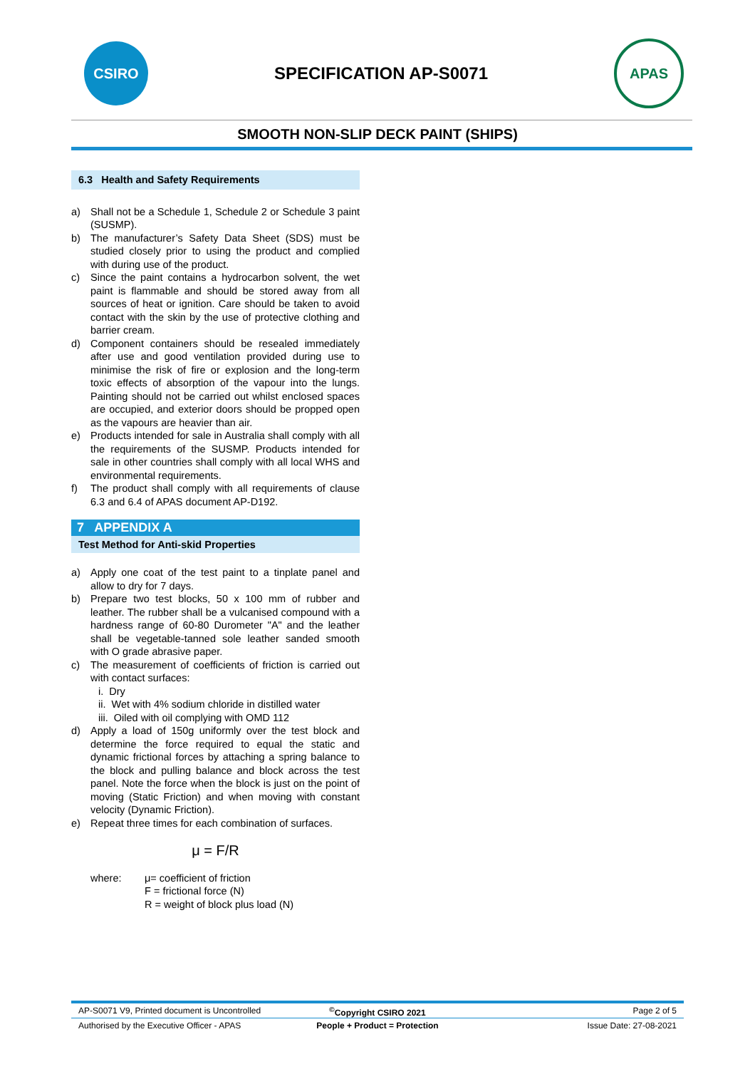CSIRO
SPECIFICATION AP-S0071
APAS
SMOOTH NON-SLIP DECK PAINT (SHIPS)
6.3 Health and Safety Requirements
a) Shall not be a Schedule 1, Schedule 2 or Schedule 3 paint (SUSMP).
b) The manufacturer’s Safety Data Sheet (SDS) must be studied closely prior to using the product and complied with during use of the product.
c) Since the paint contains a hydrocarbon solvent, the wet paint is flammable and should be stored away from all sources of heat or ignition. Care should be taken to avoid contact with the skin by the use of protective clothing and barrier cream.
d) Component containers should be resealed immediately after use and good ventilation provided during use to minimise the risk of fire or explosion and the long-term toxic effects of absorption of the vapour into the lungs. Painting should not be carried out whilst enclosed spaces are occupied, and exterior doors should be propped open as the vapours are heavier than air.
e) Products intended for sale in Australia shall comply with all the requirements of the SUSMP. Products intended for sale in other countries shall comply with all local WHS and environmental requirements.
f) The product shall comply with all requirements of clause 6.3 and 6.4 of APAS document AP-D192.
7 APPENDIX A
Test Method for Anti-skid Properties
a) Apply one coat of the test paint to a tinplate panel and allow to dry for 7 days.
b) Prepare two test blocks, 50 x 100 mm of rubber and leather. The rubber shall be a vulcanised compound with a hardness range of 60-80 Durometer "A" and the leather shall be vegetable-tanned sole leather sanded smooth with O grade abrasive paper.
c) The measurement of coefficients of friction is carried out with contact surfaces:
i. Dry
ii. Wet with 4% sodium chloride in distilled water
iii. Oiled with oil complying with OMD 112
d) Apply a load of 150g uniformly over the test block and determine the force required to equal the static and dynamic frictional forces by attaching a spring balance to the block and pulling balance and block across the test panel. Note the force when the block is just on the point of moving (Static Friction) and when moving with constant velocity (Dynamic Friction).
e) Repeat three times for each combination of surfaces.
μ = F/R
where: μ= coefficient of friction
F = frictional force (N)
R = weight of block plus load (N)
AP-S0071 V9, Printed document is Uncontrolled<sup>©</sup>Copyright CSIRO 2021 Page 2 of 5
Authorised by the Executive Officer - APAS People + Product = Protection Issue Date: 27-08-2021